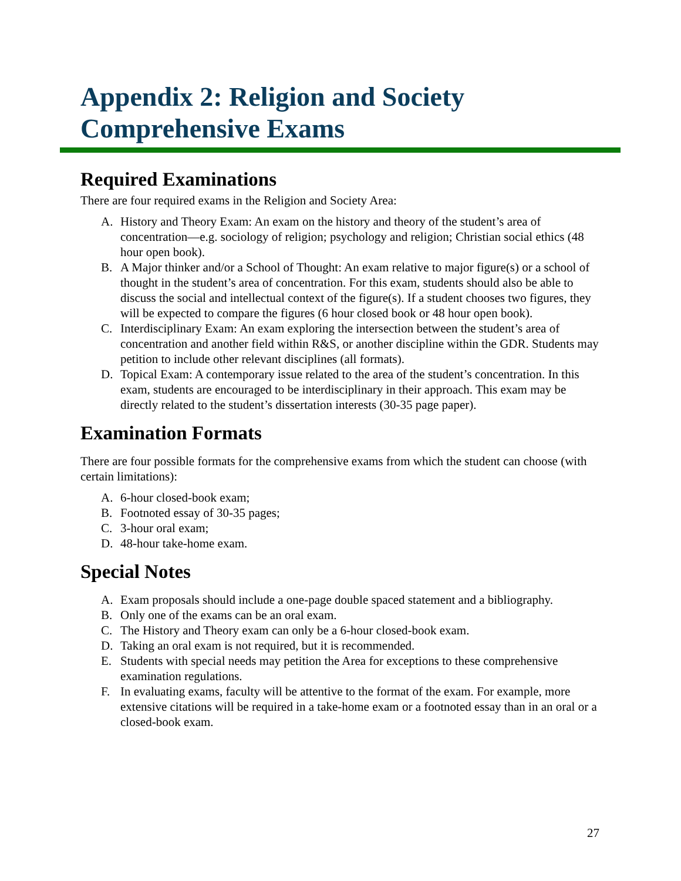Appendix 2: Religion and Society
Comprehensive Exams
Required Examinations
There are four required exams in the Religion and Society Area:
A. History and Theory Exam: An exam on the history and theory of the student’s area of concentration—e.g. sociology of religion; psychology and religion; Christian social ethics (48 hour open book).
B. A Major thinker and/or a School of Thought: An exam relative to major figure(s) or a school of thought in the student’s area of concentration. For this exam, students should also be able to discuss the social and intellectual context of the figure(s). If a student chooses two figures, they will be expected to compare the figures (6 hour closed book or 48 hour open book).
C. Interdisciplinary Exam: An exam exploring the intersection between the student’s area of concentration and another field within R&S, or another discipline within the GDR. Students may petition to include other relevant disciplines (all formats).
D. Topical Exam: A contemporary issue related to the area of the student’s concentration. In this exam, students are encouraged to be interdisciplinary in their approach. This exam may be directly related to the student’s dissertation interests (30-35 page paper).
Examination Formats
There are four possible formats for the comprehensive exams from which the student can choose (with certain limitations):
A. 6-hour closed-book exam;
B. Footnoted essay of 30-35 pages;
C. 3-hour oral exam;
D. 48-hour take-home exam.
Special Notes
A. Exam proposals should include a one-page double spaced statement and a bibliography.
B. Only one of the exams can be an oral exam.
C. The History and Theory exam can only be a 6-hour closed-book exam.
D. Taking an oral exam is not required, but it is recommended.
E. Students with special needs may petition the Area for exceptions to these comprehensive examination regulations.
F. In evaluating exams, faculty will be attentive to the format of the exam. For example, more extensive citations will be required in a take-home exam or a footnoted essay than in an oral or a closed-book exam.
27